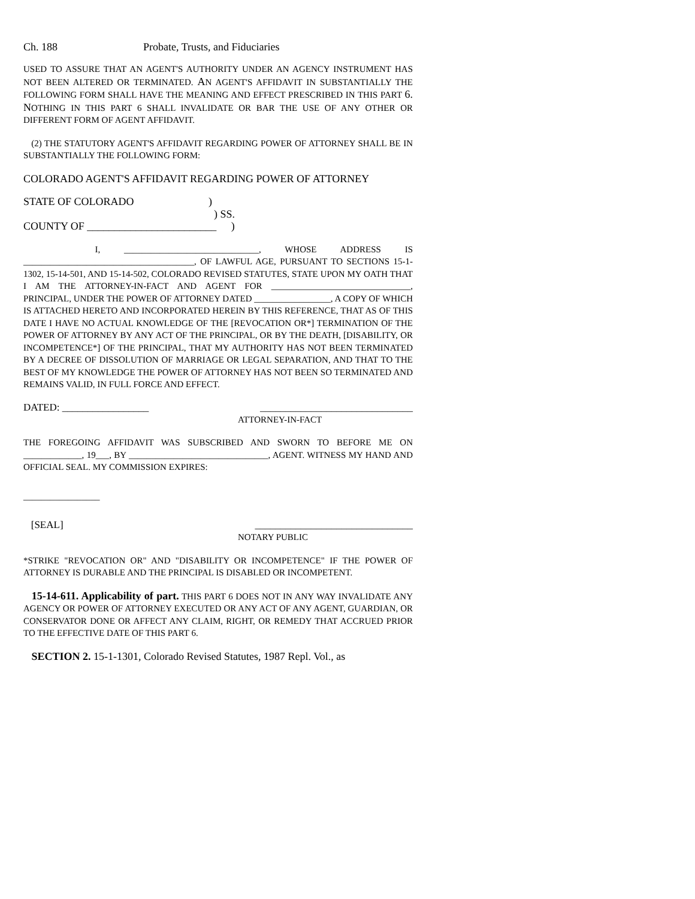Ch. 188 Probate, Trusts, and Fiduciaries
USED TO ASSURE THAT AN AGENT'S AUTHORITY UNDER AN AGENCY INSTRUMENT HAS NOT BEEN ALTERED OR TERMINATED. AN AGENT'S AFFIDAVIT IN SUBSTANTIALLY THE FOLLOWING FORM SHALL HAVE THE MEANING AND EFFECT PRESCRIBED IN THIS PART 6. NOTHING IN THIS PART 6 SHALL INVALIDATE OR BAR THE USE OF ANY OTHER OR DIFFERENT FORM OF AGENT AFFIDAVIT.
(2) THE STATUTORY AGENT'S AFFIDAVIT REGARDING POWER OF ATTORNEY SHALL BE IN SUBSTANTIALLY THE FOLLOWING FORM:
COLORADO AGENT'S AFFIDAVIT REGARDING POWER OF ATTORNEY
STATE OF COLORADO )
) SS.
COUNTY OF ________________________ )
I, ______________________________, WHOSE ADDRESS IS ______________________________________, OF LAWFUL AGE, PURSUANT TO SECTIONS 15-1-1302, 15-14-501, AND 15-14-502, COLORADO REVISED STATUTES, STATE UPON MY OATH THAT I AM THE ATTORNEY-IN-FACT AND AGENT FOR _______________________________, PRINCIPAL, UNDER THE POWER OF ATTORNEY DATED _________________, A COPY OF WHICH IS ATTACHED HERETO AND INCORPORATED HEREIN BY THIS REFERENCE, THAT AS OF THIS DATE I HAVE NO ACTUAL KNOWLEDGE OF THE [REVOCATION OR*] TERMINATION OF THE POWER OF ATTORNEY BY ANY ACT OF THE PRINCIPAL, OR BY THE DEATH, [DISABILITY, OR INCOMPETENCE*] OF THE PRINCIPAL, THAT MY AUTHORITY HAS NOT BEEN TERMINATED BY A DECREE OF DISSOLUTION OF MARRIAGE OR LEGAL SEPARATION, AND THAT TO THE BEST OF MY KNOWLEDGE THE POWER OF ATTORNEY HAS NOT BEEN SO TERMINATED AND REMAINS VALID, IN FULL FORCE AND EFFECT.
DATED: _________________ ______________________________
ATTORNEY-IN-FACT
THE FOREGOING AFFIDAVIT WAS SUBSCRIBED AND SWORN TO BEFORE ME ON _____________, 19___, BY _______________________________, AGENT. WITNESS MY HAND AND OFFICIAL SEAL. MY COMMISSION EXPIRES:
_________________
[SEAL] _______________________________
NOTARY PUBLIC
*STRIKE "REVOCATION OR" AND "DISABILITY OR INCOMPETENCE" IF THE POWER OF ATTORNEY IS DURABLE AND THE PRINCIPAL IS DISABLED OR INCOMPETENT.
15-14-611. Applicability of part. THIS PART 6 DOES NOT IN ANY WAY INVALIDATE ANY AGENCY OR POWER OF ATTORNEY EXECUTED OR ANY ACT OF ANY AGENT, GUARDIAN, OR CONSERVATOR DONE OR AFFECT ANY CLAIM, RIGHT, OR REMEDY THAT ACCRUED PRIOR TO THE EFFECTIVE DATE OF THIS PART 6.
SECTION 2. 15-1-1301, Colorado Revised Statutes, 1987 Repl. Vol., as